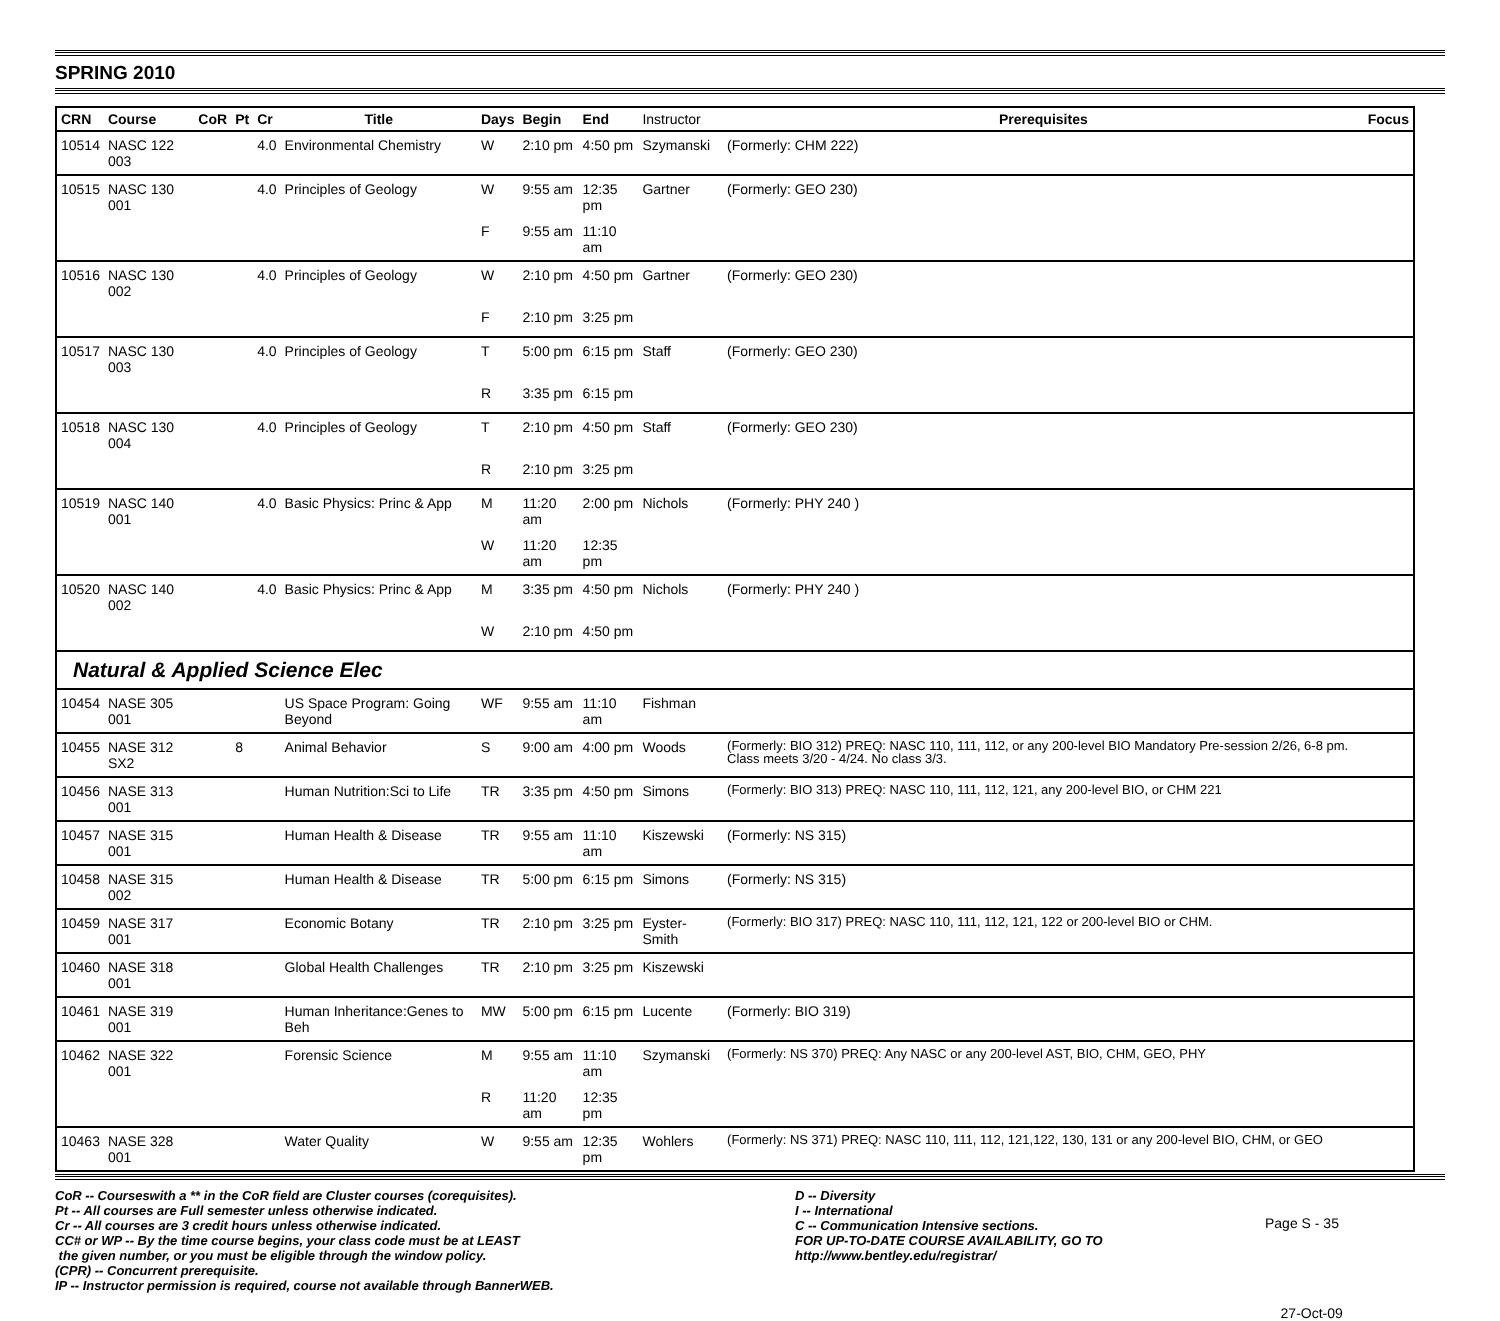SPRING 2010
| CRN | Course | CoR | Pt | Cr | Title | Days | Begin | End | Instructor | Prerequisites | Focus |
| --- | --- | --- | --- | --- | --- | --- | --- | --- | --- | --- | --- |
| 10514 | NASC 122 003 | | | 4.0 | Environmental Chemistry | W | 2:10 pm | 4:50 pm | Szymanski | (Formerly: CHM 222) | |
| 10515 | NASC 130 001 | | | 4.0 | Principles of Geology | W | 9:55 am | 12:35 pm | Gartner | (Formerly: GEO 230) | |
| | | | | | | F | 9:55 am | 11:10 am | | | |
| 10516 | NASC 130 002 | | | 4.0 | Principles of Geology | W | 2:10 pm | 4:50 pm | Gartner | (Formerly: GEO 230) | |
| | | | | | | F | 2:10 pm | 3:25 pm | | | |
| 10517 | NASC 130 003 | | | 4.0 | Principles of Geology | T | 5:00 pm | 6:15 pm | Staff | (Formerly: GEO 230) | |
| | | | | | | R | 3:35 pm | 6:15 pm | | | |
| 10518 | NASC 130 004 | | | 4.0 | Principles of Geology | T | 2:10 pm | 4:50 pm | Staff | (Formerly: GEO 230) | |
| | | | | | | R | 2:10 pm | 3:25 pm | | | |
| 10519 | NASC 140 001 | | | 4.0 | Basic Physics: Princ & App | M | 11:20 am | 2:00 pm | Nichols | (Formerly: PHY 240 ) | |
| | | | | | | W | 11:20 am | 12:35 pm | | | |
| 10520 | NASC 140 002 | | | 4.0 | Basic Physics: Princ & App | M | 3:35 pm | 4:50 pm | Nichols | (Formerly: PHY 240 ) | |
| | | | | | | W | 2:10 pm | 4:50 pm | | | |
| Natural & Applied Science Elec | | | | | | | | | | | |
| 10454 | NASE 305 001 | | | | US Space Program: Going Beyond | WF | 9:55 am | 11:10 am | Fishman | | |
| 10455 | NASE 312 SX2 | | 8 | | Animal Behavior | S | 9:00 am | 4:00 pm | Woods | (Formerly: BIO 312) PREQ: NASC 110, 111, 112, or any 200-level BIO Mandatory Pre-session 2/26, 6-8 pm. Class meets 3/20 - 4/24. No class 3/3. | |
| 10456 | NASE 313 001 | | | | Human Nutrition:Sci to Life | TR | 3:35 pm | 4:50 pm | Simons | (Formerly: BIO 313) PREQ: NASC 110, 111, 112, 121, any 200-level BIO, or CHM 221 | |
| 10457 | NASE 315 001 | | | | Human Health & Disease | TR | 9:55 am | 11:10 am | Kiszewski | (Formerly: NS 315) | |
| 10458 | NASE 315 002 | | | | Human Health & Disease | TR | 5:00 pm | 6:15 pm | Simons | (Formerly: NS 315) | |
| 10459 | NASE 317 001 | | | | Economic Botany | TR | 2:10 pm | 3:25 pm | Eyster-Smith | (Formerly: BIO 317) PREQ: NASC 110, 111, 112, 121, 122 or 200-level BIO or CHM. | |
| 10460 | NASE 318 001 | | | | Global Health Challenges | TR | 2:10 pm | 3:25 pm | Kiszewski | | |
| 10461 | NASE 319 001 | | | | Human Inheritance:Genes to Beh | MW | 5:00 pm | 6:15 pm | Lucente | (Formerly: BIO 319) | |
| 10462 | NASE 322 001 | | | | Forensic Science | M | 9:55 am | 11:10 am | Szymanski | (Formerly: NS 370) PREQ: Any NASC or any 200-level AST, BIO, CHM, GEO, PHY | |
| | | | | | | R | 11:20 am | 12:35 pm | | | |
| 10463 | NASE 328 001 | | | | Water Quality | W | 9:55 am | 12:35 pm | Wohlers | (Formerly: NS 371) PREQ: NASC 110, 111, 112, 121,122, 130, 131 or any 200-level BIO, CHM, or GEO | |
CoR -- Courseswith a ** in the CoR field are Cluster courses (corequisites).
Pt -- All courses are Full semester unless otherwise indicated.
Cr -- All courses are 3 credit hours unless otherwise indicated.
CC# or WP -- By the time course begins, your class code must be at LEAST
the given number, or you must be eligible through the window policy.
(CPR) -- Concurrent prerequisite.
IP -- Instructor permission is required, course not available through BannerWEB.
D -- Diversity
I -- International
C -- Communication Intensive sections.
FOR UP-TO-DATE COURSE AVAILABILITY, GO TO
http://www.bentley.edu/registrar/
Page S - 35
27-Oct-09